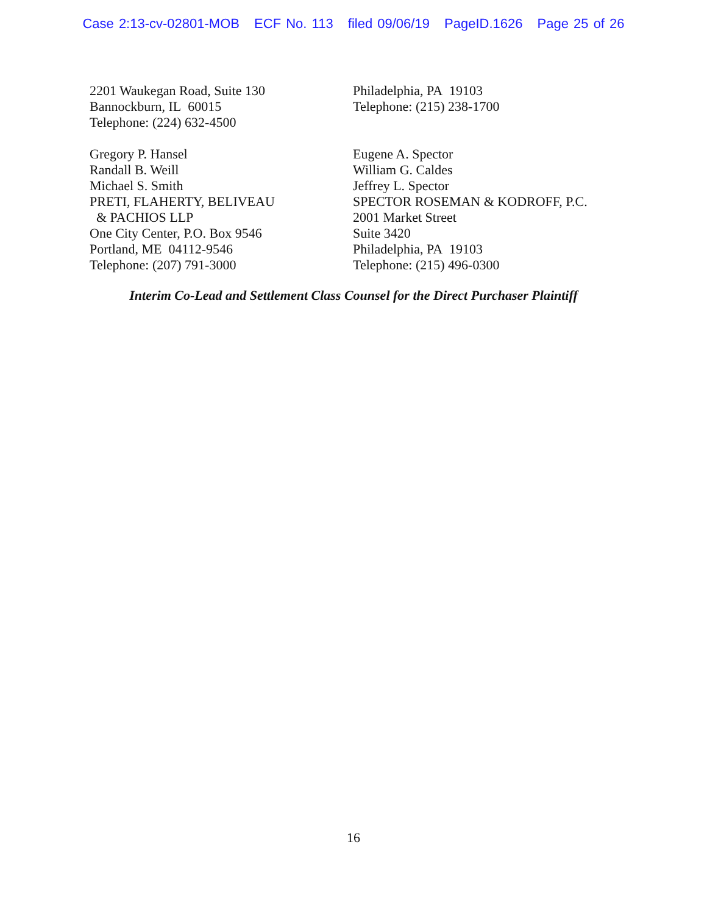Case 2:13-cv-02801-MOB ECF No. 113 filed 09/06/19 PageID.1626 Page 25 of 26
2201 Waukegan Road, Suite 130
Bannockburn, IL 60015
Telephone: (224) 632-4500
Gregory P. Hansel
Randall B. Weill
Michael S. Smith
PRETI, FLAHERTY, BELIVEAU
& PACHIOS LLP
One City Center, P.O. Box 9546
Portland, ME 04112-9546
Telephone: (207) 791-3000
Philadelphia, PA 19103
Telephone: (215) 238-1700
Eugene A. Spector
William G. Caldes
Jeffrey L. Spector
SPECTOR ROSEMAN & KODROFF, P.C.
2001 Market Street
Suite 3420
Philadelphia, PA 19103
Telephone: (215) 496-0300
Interim Co-Lead and Settlement Class Counsel for the Direct Purchaser Plaintiff
16